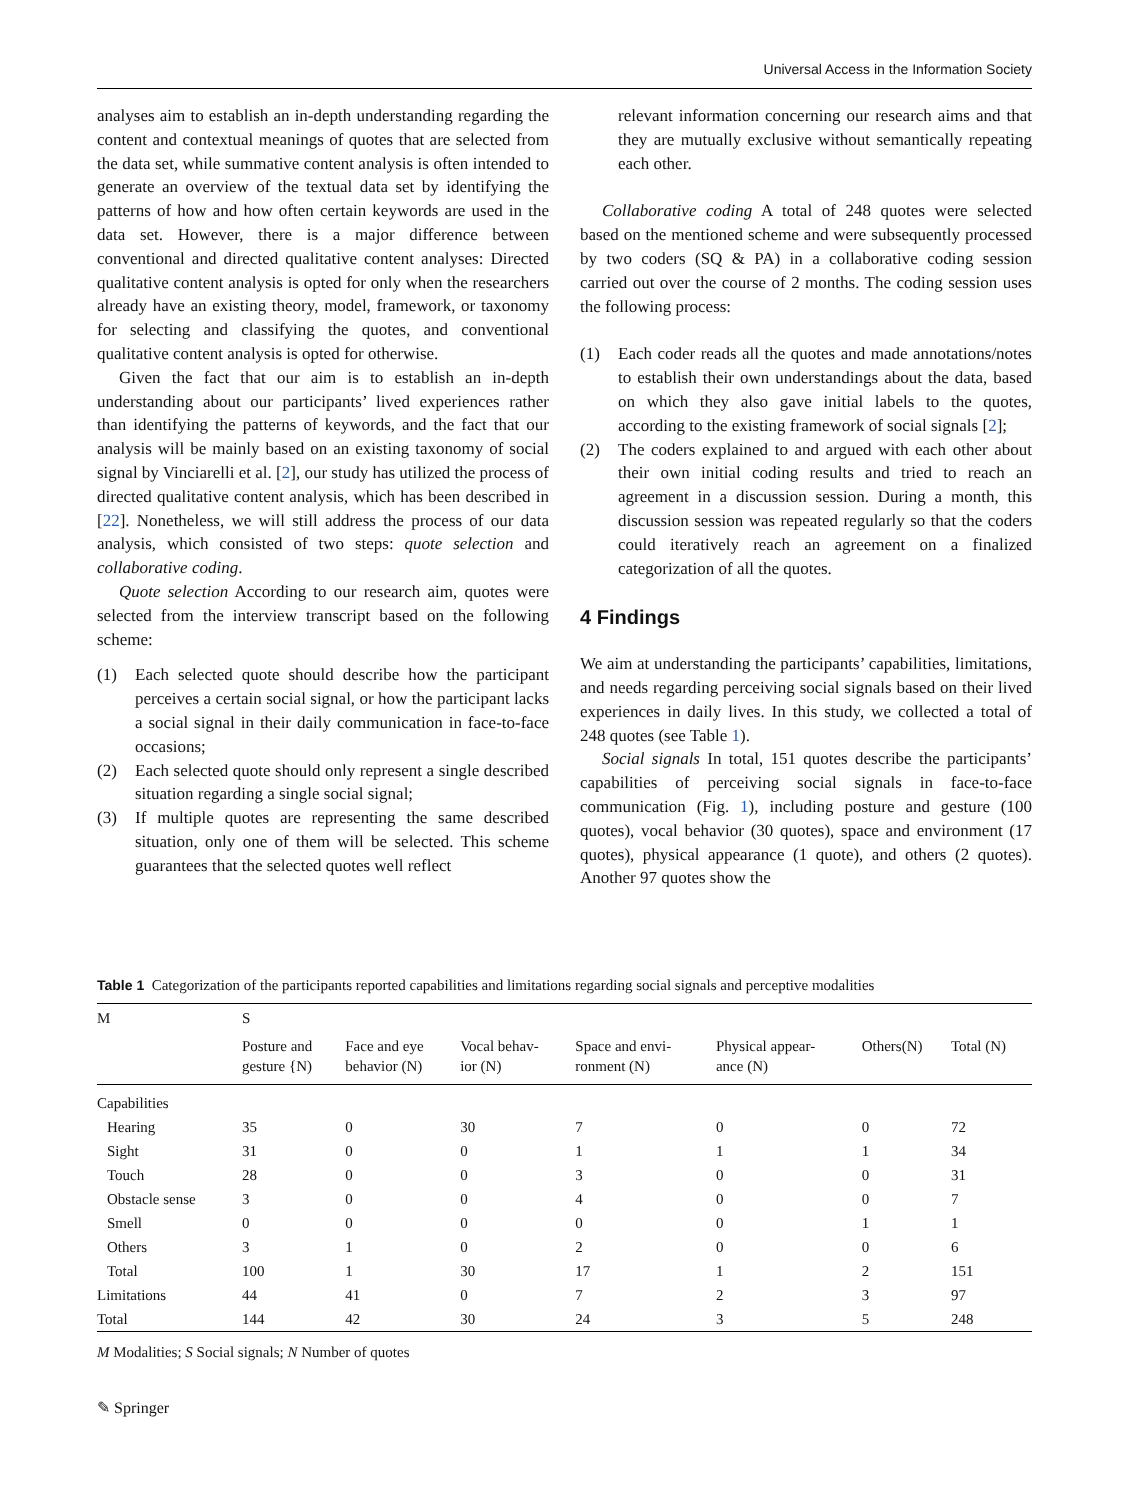Universal Access in the Information Society
analyses aim to establish an in-depth understanding regarding the content and contextual meanings of quotes that are selected from the data set, while summative content analysis is often intended to generate an overview of the textual data set by identifying the patterns of how and how often certain keywords are used in the data set. However, there is a major difference between conventional and directed qualitative content analyses: Directed qualitative content analysis is opted for only when the researchers already have an existing theory, model, framework, or taxonomy for selecting and classifying the quotes, and conventional qualitative content analysis is opted for otherwise.
Given the fact that our aim is to establish an in-depth understanding about our participants’ lived experiences rather than identifying the patterns of keywords, and the fact that our analysis will be mainly based on an existing taxonomy of social signal by Vinciarelli et al. [2], our study has utilized the process of directed qualitative content analysis, which has been described in [22]. Nonetheless, we will still address the process of our data analysis, which consisted of two steps: quote selection and collaborative coding.
Quote selection According to our research aim, quotes were selected from the interview transcript based on the following scheme:
(1) Each selected quote should describe how the participant perceives a certain social signal, or how the participant lacks a social signal in their daily communication in face-to-face occasions;
(2) Each selected quote should only represent a single described situation regarding a single social signal;
(3) If multiple quotes are representing the same described situation, only one of them will be selected. This scheme guarantees that the selected quotes well reflect
relevant information concerning our research aims and that they are mutually exclusive without semantically repeating each other.
Collaborative coding A total of 248 quotes were selected based on the mentioned scheme and were subsequently processed by two coders (SQ & PA) in a collaborative coding session carried out over the course of 2 months. The coding session uses the following process:
(1) Each coder reads all the quotes and made annotations/notes to establish their own understandings about the data, based on which they also gave initial labels to the quotes, according to the existing framework of social signals [2];
(2) The coders explained to and argued with each other about their own initial coding results and tried to reach an agreement in a discussion session. During a month, this discussion session was repeated regularly so that the coders could iteratively reach an agreement on a finalized categorization of all the quotes.
4 Findings
We aim at understanding the participants’ capabilities, limitations, and needs regarding perceiving social signals based on their lived experiences in daily lives. In this study, we collected a total of 248 quotes (see Table 1).
Social signals In total, 151 quotes describe the participants’ capabilities of perceiving social signals in face-to-face communication (Fig. 1), including posture and gesture (100 quotes), vocal behavior (30 quotes), space and environment (17 quotes), physical appearance (1 quote), and others (2 quotes). Another 97 quotes show the
Table 1 Categorization of the participants reported capabilities and limitations regarding social signals and perceptive modalities
| M | S | | | | | | |
| --- | --- | --- | --- | --- | --- | --- | --- |
| | Posture and gesture {N) | Face and eye behavior (N) | Vocal behav- ior (N) | Space and envi- ronment (N) | Physical appear- ance (N) | Others(N) | Total (N) |
| Capabilities | | | | | | | |
| Hearing | 35 | 0 | 30 | 7 | 0 | 0 | 72 |
| Sight | 31 | 0 | 0 | 1 | 1 | 1 | 34 |
| Touch | 28 | 0 | 0 | 3 | 0 | 0 | 31 |
| Obstacle sense | 3 | 0 | 0 | 4 | 0 | 0 | 7 |
| Smell | 0 | 0 | 0 | 0 | 0 | 1 | 1 |
| Others | 3 | 1 | 0 | 2 | 0 | 0 | 6 |
| Total | 100 | 1 | 30 | 17 | 1 | 2 | 151 |
| Limitations | 44 | 41 | 0 | 7 | 2 | 3 | 97 |
| Total | 144 | 42 | 30 | 24 | 3 | 5 | 248 |
M Modalities; S Social signals; N Number of quotes
✎ Springer